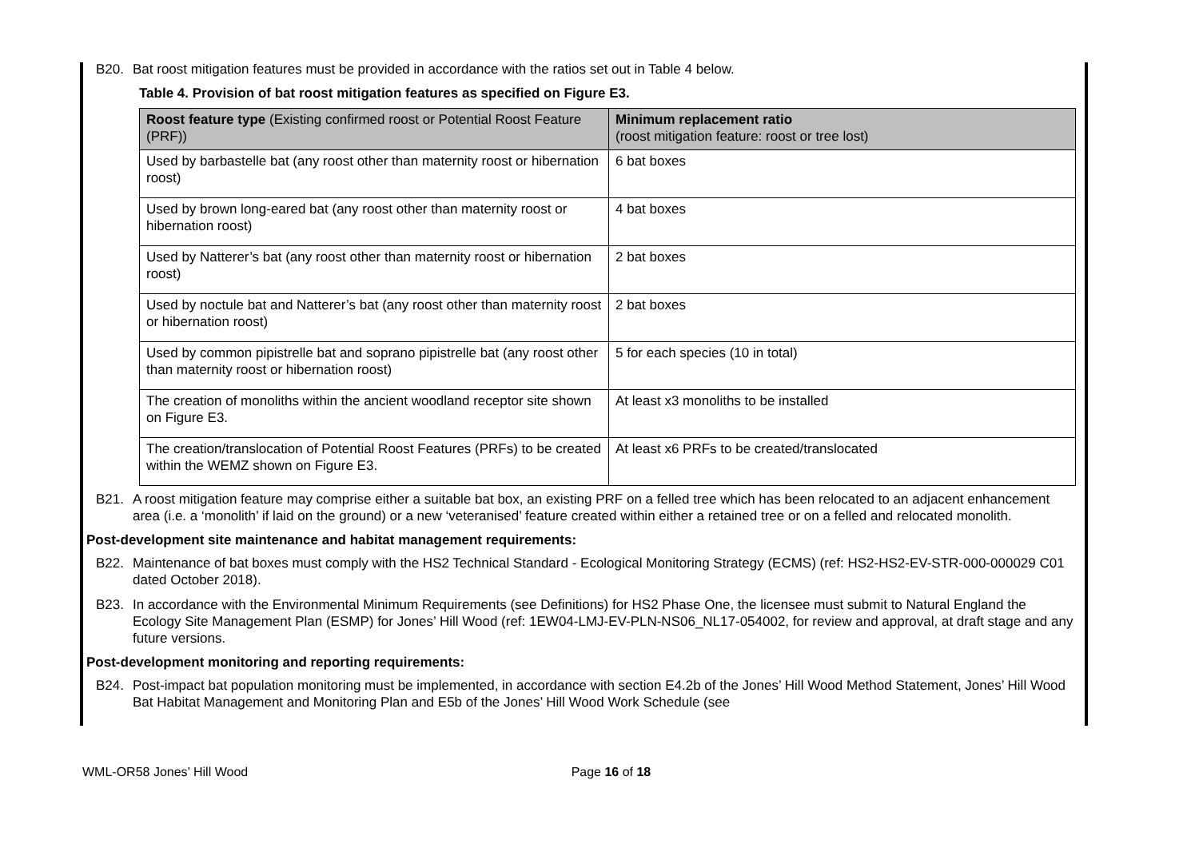B20. Bat roost mitigation features must be provided in accordance with the ratios set out in Table 4 below.
Table 4. Provision of bat roost mitigation features as specified on Figure E3.
| Roost feature type (Existing confirmed roost or Potential Roost Feature (PRF)) | Minimum replacement ratio (roost mitigation feature: roost or tree lost) |
| --- | --- |
| Used by barbastelle bat (any roost other than maternity roost or hibernation roost) | 6 bat boxes |
| Used by brown long-eared bat (any roost other than maternity roost or hibernation roost) | 4 bat boxes |
| Used by Natterer’s bat (any roost other than maternity roost or hibernation roost) | 2 bat boxes |
| Used by noctule bat and Natterer’s bat (any roost other than maternity roost or hibernation roost) | 2 bat boxes |
| Used by common pipistrelle bat and soprano pipistrelle bat (any roost other than maternity roost or hibernation roost) | 5 for each species (10 in total) |
| The creation of monoliths within the ancient woodland receptor site shown on Figure E3. | At least x3 monoliths to be installed |
| The creation/translocation of Potential Roost Features (PRFs) to be created within the WEMZ shown on Figure E3. | At least x6 PRFs to be created/translocated |
B21. A roost mitigation feature may comprise either a suitable bat box, an existing PRF on a felled tree which has been relocated to an adjacent enhancement area (i.e. a ‘monolith’ if laid on the ground) or a new ‘veteranised’ feature created within either a retained tree or on a felled and relocated monolith.
Post-development site maintenance and habitat management requirements:
B22. Maintenance of bat boxes must comply with the HS2 Technical Standard - Ecological Monitoring Strategy (ECMS) (ref: HS2-HS2-EV-STR-000-000029 C01 dated October 2018).
B23. In accordance with the Environmental Minimum Requirements (see Definitions) for HS2 Phase One, the licensee must submit to Natural England the Ecology Site Management Plan (ESMP) for Jones’ Hill Wood (ref: 1EW04-LMJ-EV-PLN-NS06_NL17-054002, for review and approval, at draft stage and any future versions.
Post-development monitoring and reporting requirements:
B24. Post-impact bat population monitoring must be implemented, in accordance with section E4.2b of the Jones’ Hill Wood Method Statement, Jones’ Hill Wood Bat Habitat Management and Monitoring Plan and E5b of the Jones’ Hill Wood Work Schedule (see
WML-OR58 Jones’ Hill Wood Page 16 of 18